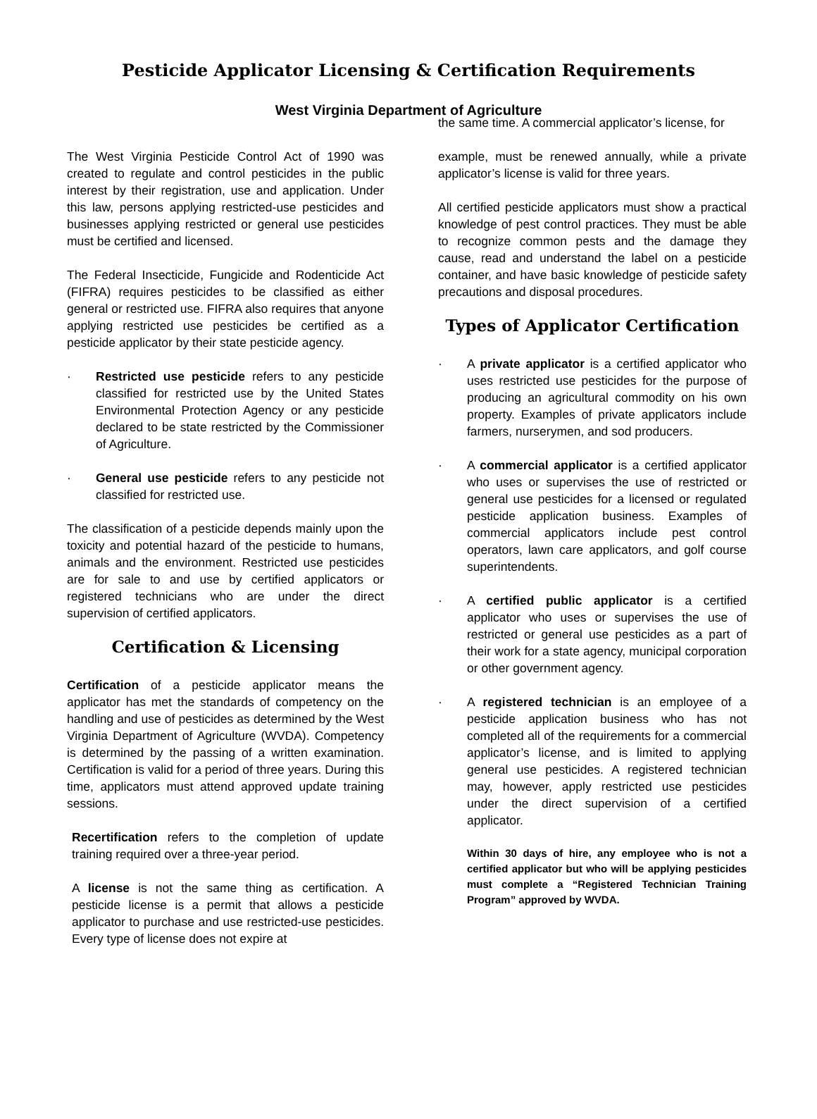Pesticide Applicator Licensing & Certification Requirements
West Virginia Department of Agriculture
The West Virginia Pesticide Control Act of 1990 was created to regulate and control pesticides in the public interest by their registration, use and application. Under this law, persons applying restricted-use pesticides and businesses applying restricted or general use pesticides must be certified and licensed.
The Federal Insecticide, Fungicide and Rodenticide Act (FIFRA) requires pesticides to be classified as either general or restricted use. FIFRA also requires that anyone applying restricted use pesticides be certified as a pesticide applicator by their state pesticide agency.
· Restricted use pesticide refers to any pesticide classified for restricted use by the United States Environmental Protection Agency or any pesticide declared to be state restricted by the Commissioner of Agriculture.
· General use pesticide refers to any pesticide not classified for restricted use.
The classification of a pesticide depends mainly upon the toxicity and potential hazard of the pesticide to humans, animals and the environment. Restricted use pesticides are for sale to and use by certified applicators or registered technicians who are under the direct supervision of certified applicators.
Certification & Licensing
Certification of a pesticide applicator means the applicator has met the standards of competency on the handling and use of pesticides as determined by the West Virginia Department of Agriculture (WVDA). Competency is determined by the passing of a written examination. Certification is valid for a period of three years. During this time, applicators must attend approved update training sessions.
Recertification refers to the completion of update training required over a three-year period.
A license is not the same thing as certification. A pesticide license is a permit that allows a pesticide applicator to purchase and use restricted-use pesticides. Every type of license does not expire at
the same time. A commercial applicator’s license, for
example, must be renewed annually, while a private applicator’s license is valid for three years.
All certified pesticide applicators must show a practical knowledge of pest control practices. They must be able to recognize common pests and the damage they cause, read and understand the label on a pesticide container, and have basic knowledge of pesticide safety precautions and disposal procedures.
Types of Applicator Certification
· A private applicator is a certified applicator who uses restricted use pesticides for the purpose of producing an agricultural commodity on his own property. Examples of private applicators include farmers, nurserymen, and sod producers.
· A commercial applicator is a certified applicator who uses or supervises the use of restricted or general use pesticides for a licensed or regulated pesticide application business. Examples of commercial applicators include pest control operators, lawn care applicators, and golf course superintendents.
· A certified public applicator is a certified applicator who uses or supervises the use of restricted or general use pesticides as a part of their work for a state agency, municipal corporation or other government agency.
· A registered technician is an employee of a pesticide application business who has not completed all of the requirements for a commercial applicator’s license, and is limited to applying general use pesticides. A registered technician may, however, apply restricted use pesticides under the direct supervision of a certified applicator.
Within 30 days of hire, any employee who is not a certified applicator but who will be applying pesticides must complete a “Registered Technician Training Program” approved by WVDA.